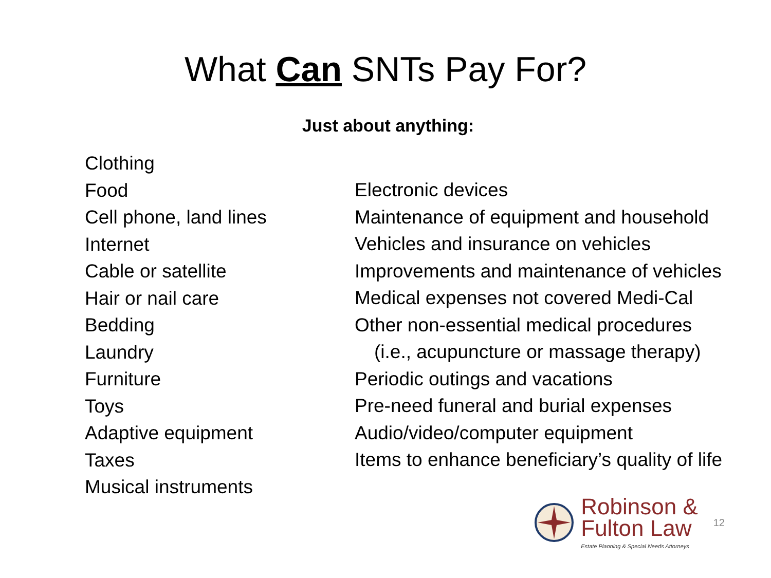What Can SNTs Pay For?
Just about anything:
Clothing
Food
Cell phone, land lines
Internet
Cable or satellite
Hair or nail care
Bedding
Laundry
Furniture
Toys
Adaptive equipment
Taxes
Musical instruments
Electronic devices
Maintenance of equipment and household
Vehicles and insurance on vehicles
Improvements and maintenance of vehicles
Medical expenses not covered Medi-Cal
Other non-essential medical procedures
(i.e., acupuncture or massage therapy)
Periodic outings and vacations
Pre-need funeral and burial expenses
Audio/video/computer equipment
Items to enhance beneficiary’s quality of life
Robinson &
Fulton Law
Estate Planning & Special Needs Attorneys
12